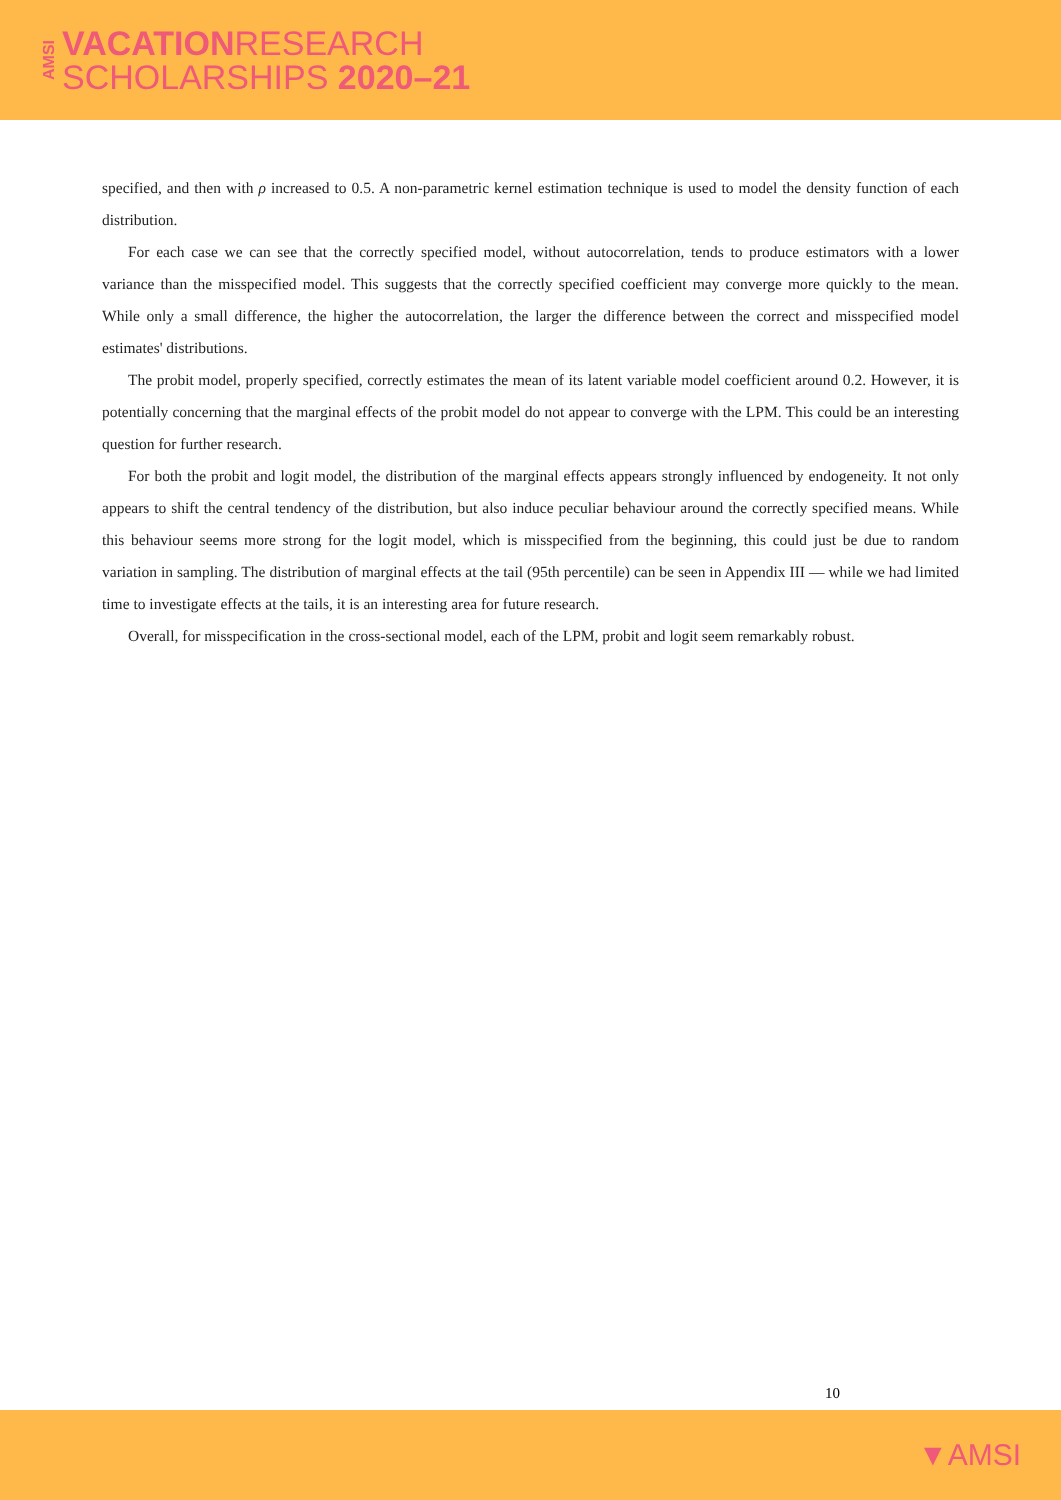AMSI
VACATIONRESEARCH
SCHOLARSHIPS 2020–21
specified, and then with ρ increased to 0.5. A non-parametric kernel estimation technique is used to model the density function of each distribution.
For each case we can see that the correctly specified model, without autocorrelation, tends to produce estimators with a lower variance than the misspecified model. This suggests that the correctly specified coefficient may converge more quickly to the mean. While only a small difference, the higher the autocorrelation, the larger the difference between the correct and misspecified model estimates' distributions.
The probit model, properly specified, correctly estimates the mean of its latent variable model coefficient around 0.2. However, it is potentially concerning that the marginal effects of the probit model do not appear to converge with the LPM. This could be an interesting question for further research.
For both the probit and logit model, the distribution of the marginal effects appears strongly influenced by endogeneity. It not only appears to shift the central tendency of the distribution, but also induce peculiar behaviour around the correctly specified means. While this behaviour seems more strong for the logit model, which is misspecified from the beginning, this could just be due to random variation in sampling. The distribution of marginal effects at the tail (95th percentile) can be seen in Appendix III — while we had limited time to investigate effects at the tails, it is an interesting area for future research.
Overall, for misspecification in the cross-sectional model, each of the LPM, probit and logit seem remarkably robust.
10
▼AMSI